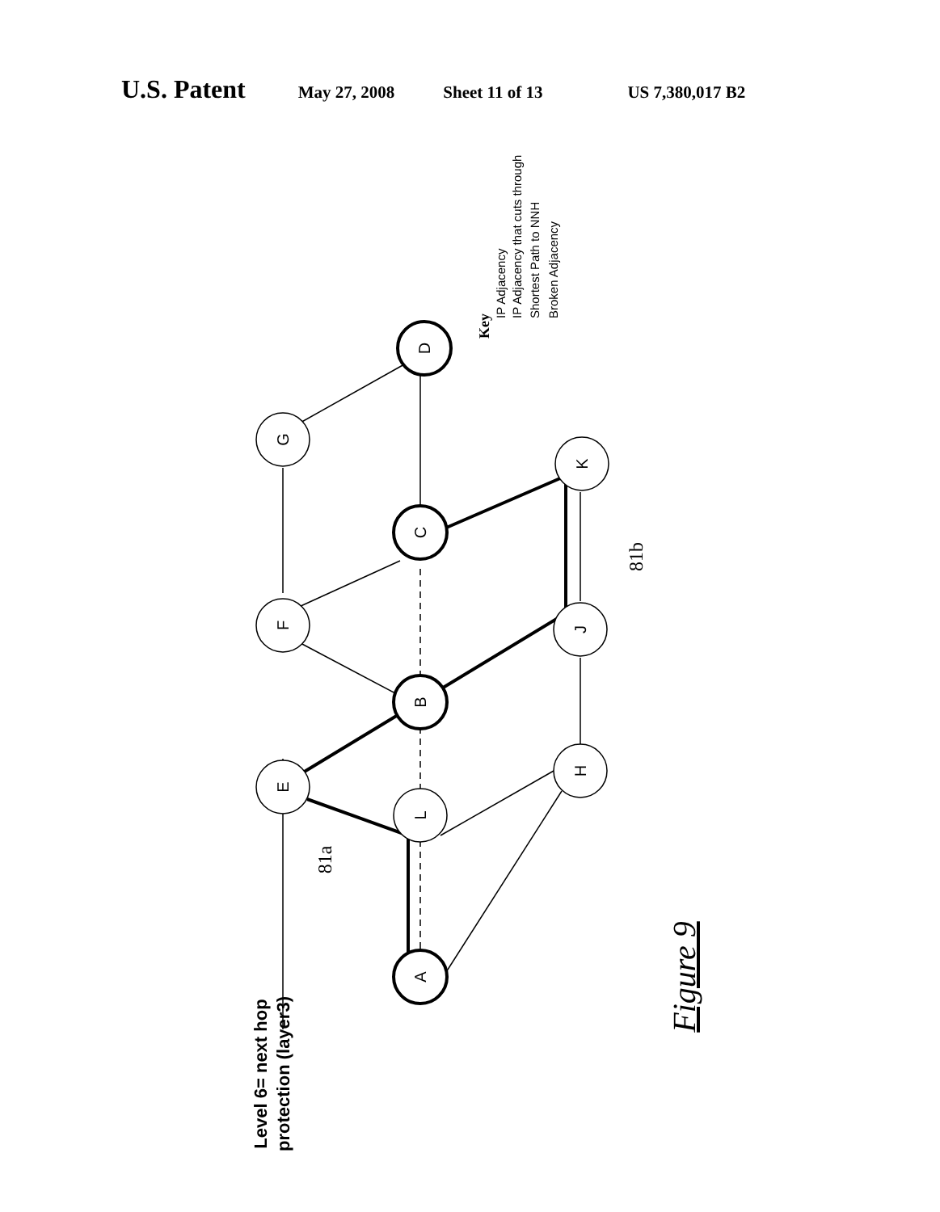U.S. Patent May 27, 2008 Sheet 11 of 13 US 7,380,017 B2
E
F
G
L
B
C
D
A
H
J
K
81a
81b
Level 6= next hop
protection (layer3)
Figure 9
Key
IP Adjacency
IP Adjacency that cuts through
Shortest Path to NNH
Broken Adjacency